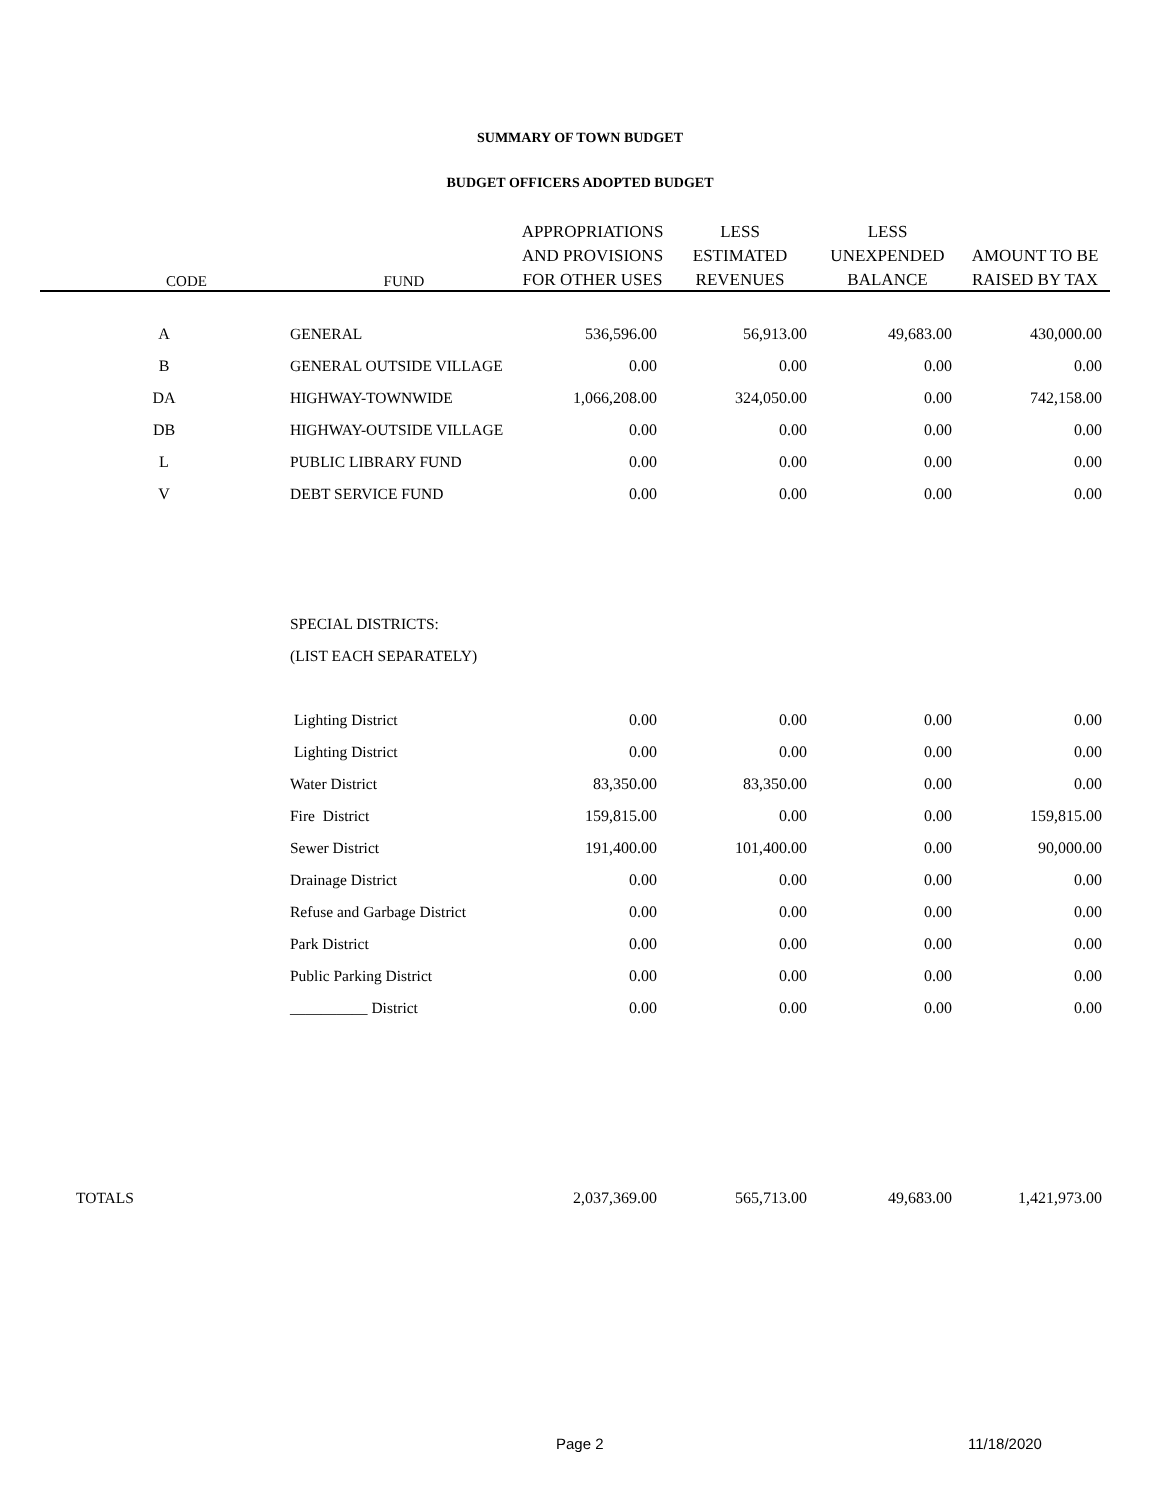SUMMARY OF TOWN BUDGET
BUDGET OFFICERS ADOPTED BUDGET
| | | APPROPRIATIONS | LESS | LESS | |
| --- | --- | --- | --- | --- | --- |
| | | AND PROVISIONS | ESTIMATED | UNEXPENDED | AMOUNT TO BE |
| CODE | FUND | FOR OTHER USES | REVENUES | BALANCE | RAISED BY TAX |
| A | GENERAL | 536,596.00 | 56,913.00 | 49,683.00 | 430,000.00 |
| B | GENERAL OUTSIDE VILLAGE | 0.00 | 0.00 | 0.00 | 0.00 |
| DA | HIGHWAY-TOWNWIDE | 1,066,208.00 | 324,050.00 | 0.00 | 742,158.00 |
| DB | HIGHWAY-OUTSIDE VILLAGE | 0.00 | 0.00 | 0.00 | 0.00 |
| L | PUBLIC LIBRARY FUND | 0.00 | 0.00 | 0.00 | 0.00 |
| V | DEBT SERVICE FUND | 0.00 | 0.00 | 0.00 | 0.00 |
| | SPECIAL DISTRICTS: | | | | |
| | (LIST EACH SEPARATELY) | | | | |
| | Lighting District | 0.00 | 0.00 | 0.00 | 0.00 |
| | Lighting District | 0.00 | 0.00 | 0.00 | 0.00 |
| | Water District | 83,350.00 | 83,350.00 | 0.00 | 0.00 |
| | Fire District | 159,815.00 | 0.00 | 0.00 | 159,815.00 |
| | Sewer District | 191,400.00 | 101,400.00 | 0.00 | 90,000.00 |
| | Drainage District | 0.00 | 0.00 | 0.00 | 0.00 |
| | Refuse and Garbage District | 0.00 | 0.00 | 0.00 | 0.00 |
| | Park District | 0.00 | 0.00 | 0.00 | 0.00 |
| | Public Parking District | 0.00 | 0.00 | 0.00 | 0.00 |
| | __________ District | 0.00 | 0.00 | 0.00 | 0.00 |
| TOTALS | | 2,037,369.00 | 565,713.00 | 49,683.00 | 1,421,973.00 |
Page 2 11/18/2020